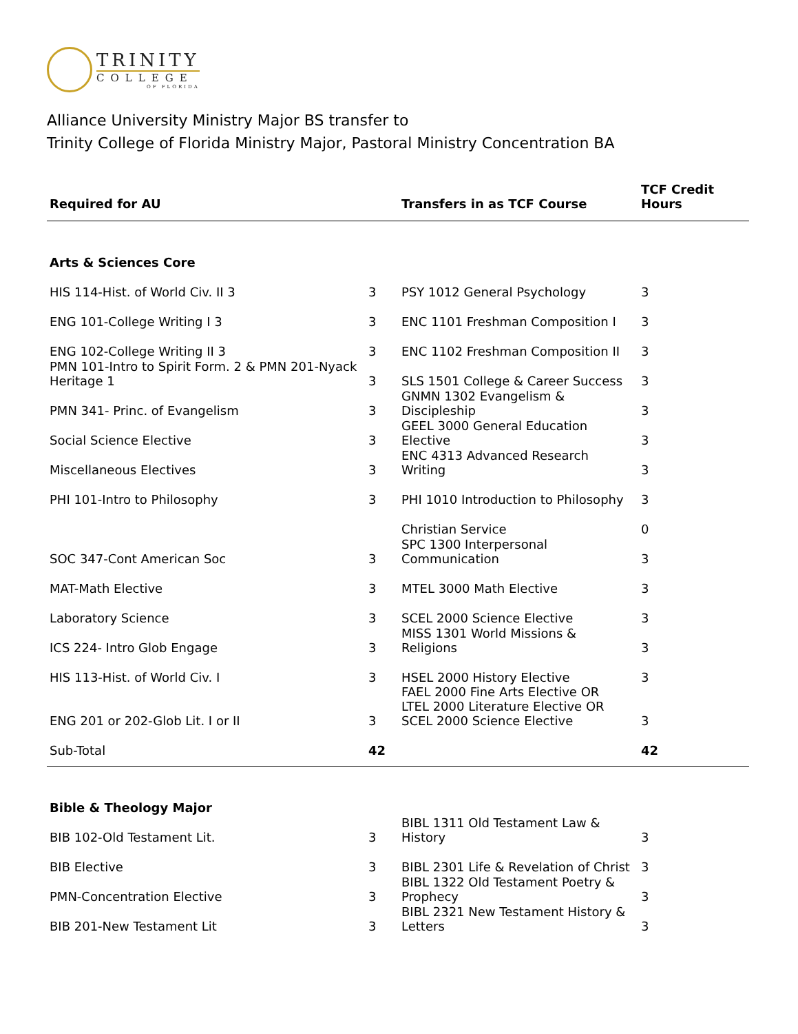TRINITY
COLLEGE
OF FLORIDA
Alliance University Ministry Major BS transfer to
Trinity College of Florida Ministry Major, Pastoral Ministry Concentration BA
| Required for AU | | Transfers in as TCF Course | TCF Credit Hours |
| --- | --- | --- | --- |
| Arts & Sciences Core | | | |
| HIS 114-Hist. of World Civ. II 3 | 3 | PSY 1012 General Psychology | 3 |
| ENG 101-College Writing I 3 | 3 | ENC 1101 Freshman Composition I | 3 |
| ENG 102-College Writing II 3 | 3 | ENC 1102 Freshman Composition II | 3 |
| PMN 101-Intro to Spirit Form. 2 & PMN 201-Nyack Heritage 1 | 3 | SLS 1501 College & Career Success | 3 |
| PMN 341- Princ. of Evangelism | 3 | GNMN 1302 Evangelism & Discipleship | 3 |
| Social Science Elective | 3 | GEEL 3000 General Education Elective | 3 |
| Miscellaneous Electives | 3 | ENC 4313 Advanced Research Writing | 3 |
| PHI 101-Intro to Philosophy | 3 | PHI 1010 Introduction to Philosophy | 3 |
| | | Christian Service | 0 |
| SOC 347-Cont American Soc | 3 | SPC 1300 Interpersonal Communication | 3 |
| MAT-Math Elective | 3 | MTEL 3000 Math Elective | 3 |
| Laboratory Science | 3 | SCEL 2000 Science Elective | 3 |
| ICS 224- Intro Glob Engage | 3 | MISS 1301 World Missions & Religions | 3 |
| HIS 113-Hist. of World Civ. I | 3 | HSEL 2000 History Elective | 3 |
| ENG 201 or 202-Glob Lit. I or II | 3 | FAEL 2000 Fine Arts Elective OR LTEL 2000 Literature Elective OR SCEL 2000 Science Elective | 3 |
| Sub-Total | 42 | | 42 |
| Bible & Theology Major | | | |
| BIB 102-Old Testament Lit. | 3 | BIBL 1311 Old Testament Law & History | 3 |
| BIB Elective | 3 | BIBL 2301 Life & Revelation of Christ | 3 |
| PMN-Concentration Elective | 3 | BIBL 1322 Old Testament Poetry & Prophecy | 3 |
| BIB 201-New Testament Lit | 3 | BIBL 2321 New Testament History & Letters | 3 |